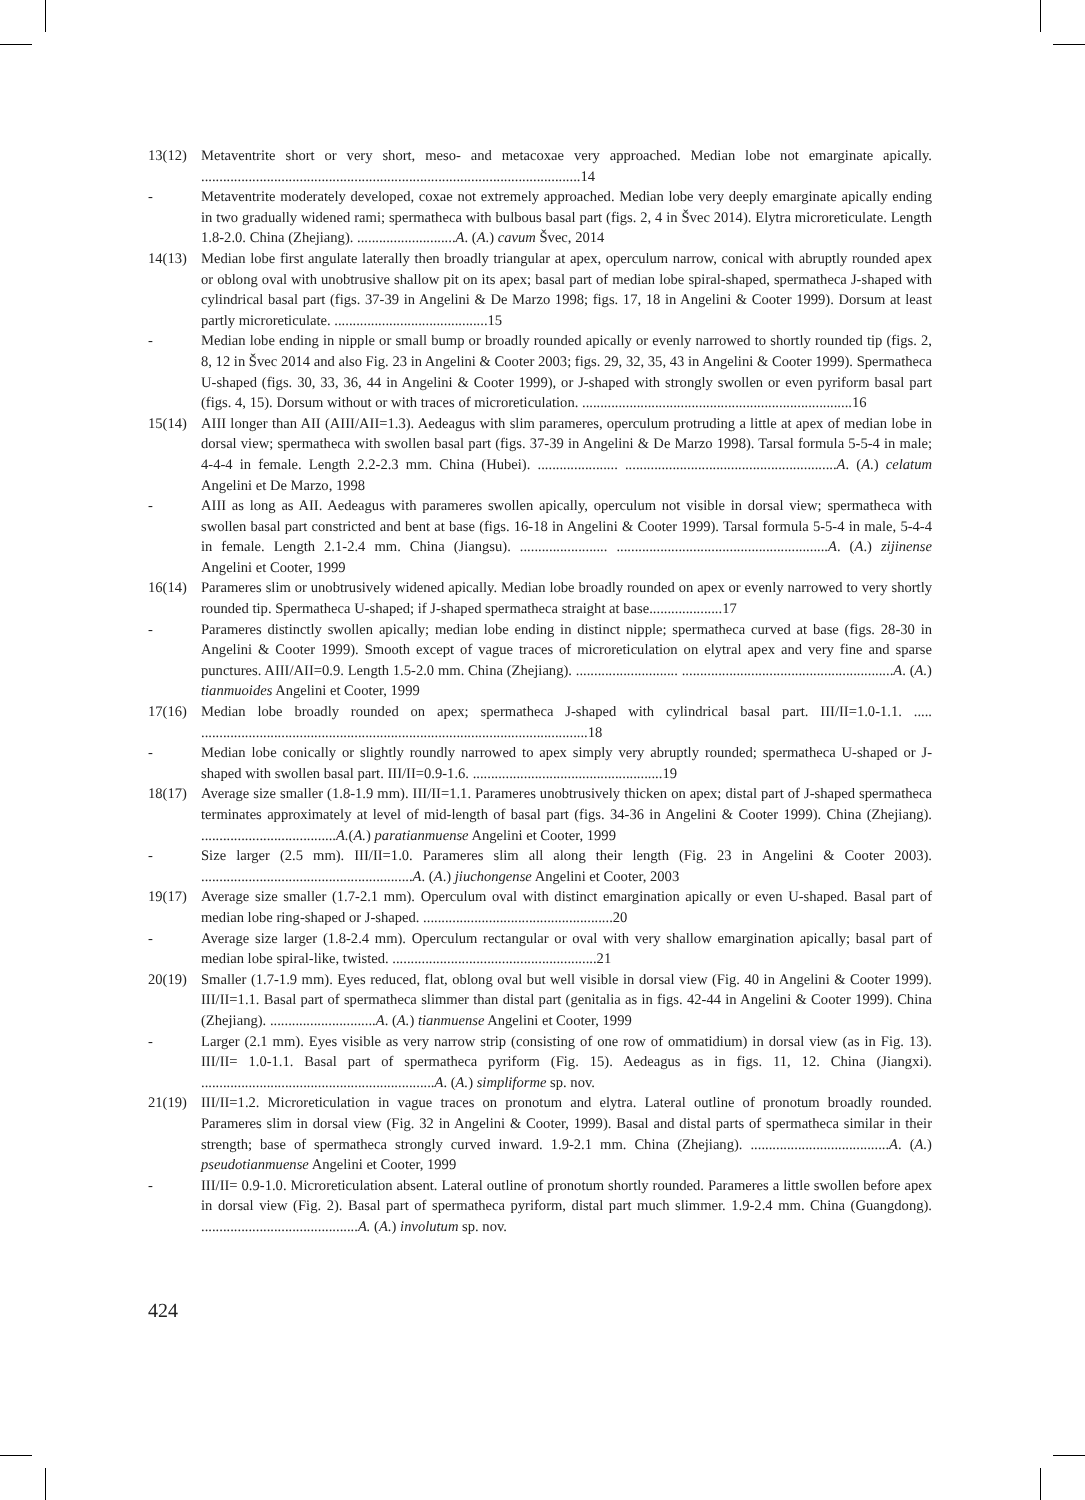13(12) Metaventrite short or very short, meso- and metacoxae very approached. Median lobe not emarginate apically. ........................................................................................................14
- Metaventrite moderately developed, coxae not extremely approached. Median lobe very deeply emarginate apically ending in two gradually widened rami; spermatheca with bulbous basal part (figs. 2, 4 in Švec 2014). Elytra microreticulate. Length 1.8-2.0. China (Zhejiang). ...........................A. (A.) cavum Švec, 2014
14(13) Median lobe first angulate laterally then broadly triangular at apex, operculum narrow, conical with abruptly rounded apex or oblong oval with unobtrusive shallow pit on its apex; basal part of median lobe spiral-shaped, spermatheca J-shaped with cylindrical basal part (figs. 37-39 in Angelini & De Marzo 1998; figs. 17, 18 in Angelini & Cooter 1999). Dorsum at least partly microreticulate. ..........................................15
- Median lobe ending in nipple or small bump or broadly rounded apically or evenly narrowed to shortly rounded tip (figs. 2, 8, 12 in Švec 2014 and also Fig. 23 in Angelini & Cooter 2003; figs. 29, 32, 35, 43 in Angelini & Cooter 1999). Spermatheca U-shaped (figs. 30, 33, 36, 44 in Angelini & Cooter 1999), or J-shaped with strongly swollen or even pyriform basal part (figs. 4, 15). Dorsum without or with traces of microreticulation. ..........................................................................16
15(14) AIII longer than AII (AIII/AII=1.3). Aedeagus with slim parameres, operculum protruding a little at apex of median lobe in dorsal view; spermatheca with swollen basal part (figs. 37-39 in Angelini & De Marzo 1998). Tarsal formula 5-5-4 in male; 4-4-4 in female. Length 2.2-2.3 mm. China (Hubei). ...................... ..........................................................A. (A.) celatum Angelini et De Marzo, 1998
- AIII as long as AII. Aedeagus with parameres swollen apically, operculum not visible in dorsal view; spermatheca with swollen basal part constricted and bent at base (figs. 16-18 in Angelini & Cooter 1999). Tarsal formula 5-5-4 in male, 5-4-4 in female. Length 2.1-2.4 mm. China (Jiangsu). ........................ ..........................................................A. (A.) zijinense Angelini et Cooter, 1999
16(14) Parameres slim or unobtrusively widened apically. Median lobe broadly rounded on apex or evenly narrowed to very shortly rounded tip. Spermatheca U-shaped; if J-shaped spermatheca straight at base....................17
- Parameres distinctly swollen apically; median lobe ending in distinct nipple; spermatheca curved at base (figs. 28-30 in Angelini & Cooter 1999). Smooth except of vague traces of microreticulation on elytral apex and very fine and sparse punctures. AIII/AII=0.9. Length 1.5-2.0 mm. China (Zhejiang). ............................ ..........................................................A. (A.) tianmuoides Angelini et Cooter, 1999
17(16) Median lobe broadly rounded on apex; spermatheca J-shaped with cylindrical basal part. III/II=1.0-1.1. ..... ..........................................................................................................18
- Median lobe conically or slightly roundly narrowed to apex simply very abruptly rounded; spermatheca U-shaped or J-shaped with swollen basal part. III/II=0.9-1.6. ....................................................19
18(17) Average size smaller (1.8-1.9 mm). III/II=1.1. Parameres unobtrusively thicken on apex; distal part of J-shaped spermatheca terminates approximately at level of mid-length of basal part (figs. 34-36 in Angelini & Cooter 1999). China (Zhejiang). .....................................A.(A.) paratianmuense Angelini et Cooter, 1999
- Size larger (2.5 mm). III/II=1.0. Parameres slim all along their length (Fig. 23 in Angelini & Cooter 2003). ..........................................................A. (A.) jiuchongense Angelini et Cooter, 2003
19(17) Average size smaller (1.7-2.1 mm). Operculum oval with distinct emargination apically or even U-shaped. Basal part of median lobe ring-shaped or J-shaped. ....................................................20
- Average size larger (1.8-2.4 mm). Operculum rectangular or oval with very shallow emargination apically; basal part of median lobe spiral-like, twisted. ........................................................21
20(19) Smaller (1.7-1.9 mm). Eyes reduced, flat, oblong oval but well visible in dorsal view (Fig. 40 in Angelini & Cooter 1999). III/II=1.1. Basal part of spermatheca slimmer than distal part (genitalia as in figs. 42-44 in Angelini & Cooter 1999). China (Zhejiang). .............................A. (A.) tianmuense Angelini et Cooter, 1999
- Larger (2.1 mm). Eyes visible as very narrow strip (consisting of one row of ommatidium) in dorsal view (as in Fig. 13). III/II= 1.0-1.1. Basal part of spermatheca pyriform (Fig. 15). Aedeagus as in figs. 11, 12. China (Jiangxi). ................................................................A. (A.) simpliforme sp. nov.
21(19) III/II=1.2. Microreticulation in vague traces on pronotum and elytra. Lateral outline of pronotum broadly rounded. Parameres slim in dorsal view (Fig. 32 in Angelini & Cooter, 1999). Basal and distal parts of spermatheca similar in their strength; base of spermatheca strongly curved inward. 1.9-2.1 mm. China (Zhejiang). ......................................A. (A.) pseudotianmuense Angelini et Cooter, 1999
- III/II= 0.9-1.0. Microreticulation absent. Lateral outline of pronotum shortly rounded. Parameres a little swollen before apex in dorsal view (Fig. 2). Basal part of spermatheca pyriform, distal part much slimmer. 1.9-2.4 mm. China (Guangdong). ...........................................A. (A.) involutum sp. nov.
424